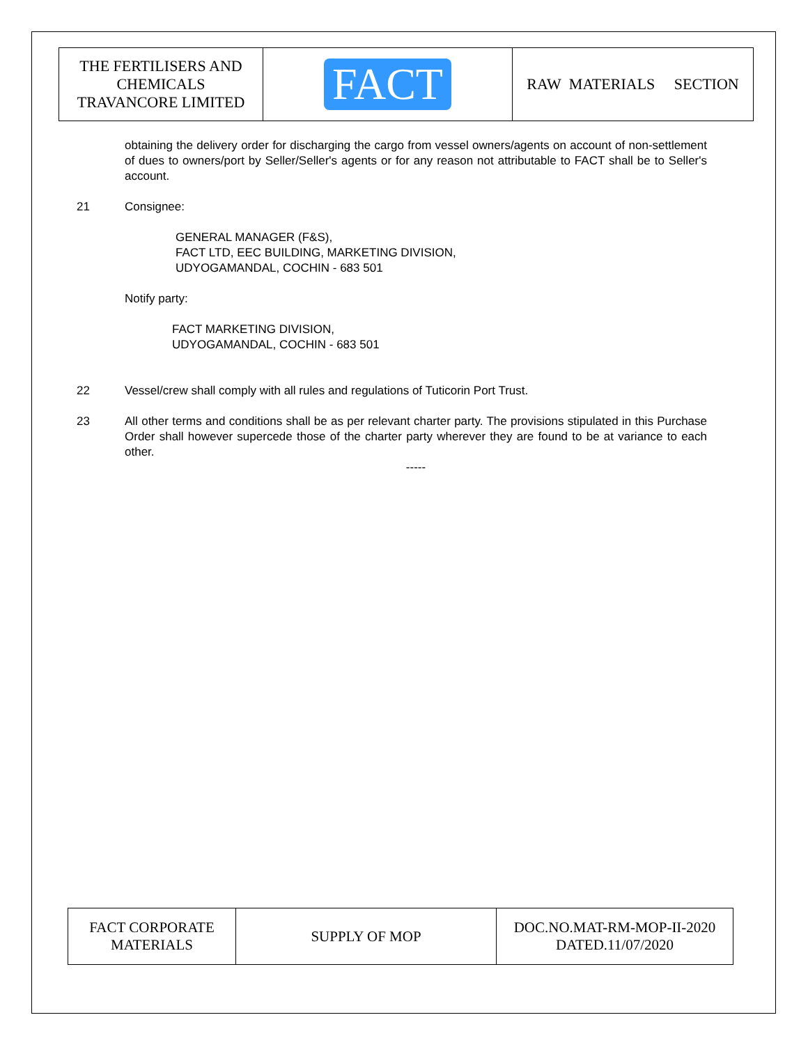| THE FERTILISERS AND CHEMICALS TRAVANCORE LIMITED | FACT | RAW MATERIALS SECTION |
obtaining the delivery order for discharging the cargo from vessel owners/agents on account of non-settlement of dues to owners/port by Seller/Seller's agents or for any reason not attributable to FACT shall be to Seller's account.
21 Consignee:
GENERAL MANAGER (F&S),
FACT LTD, EEC BUILDING, MARKETING DIVISION,
UDYOGAMANDAL, COCHIN - 683 501
Notify party:
FACT MARKETING DIVISION,
UDYOGAMANDAL, COCHIN - 683 501
22 Vessel/crew shall comply with all rules and regulations of Tuticorin Port Trust.
23 All other terms and conditions shall be as per relevant charter party. The provisions stipulated in this Purchase Order shall however supercede those of the charter party wherever they are found to be at variance to each other.
-----
| FACT CORPORATE MATERIALS | SUPPLY OF MOP | DOC.NO.MAT-RM-MOP-II-2020 DATED.11/07/2020 |